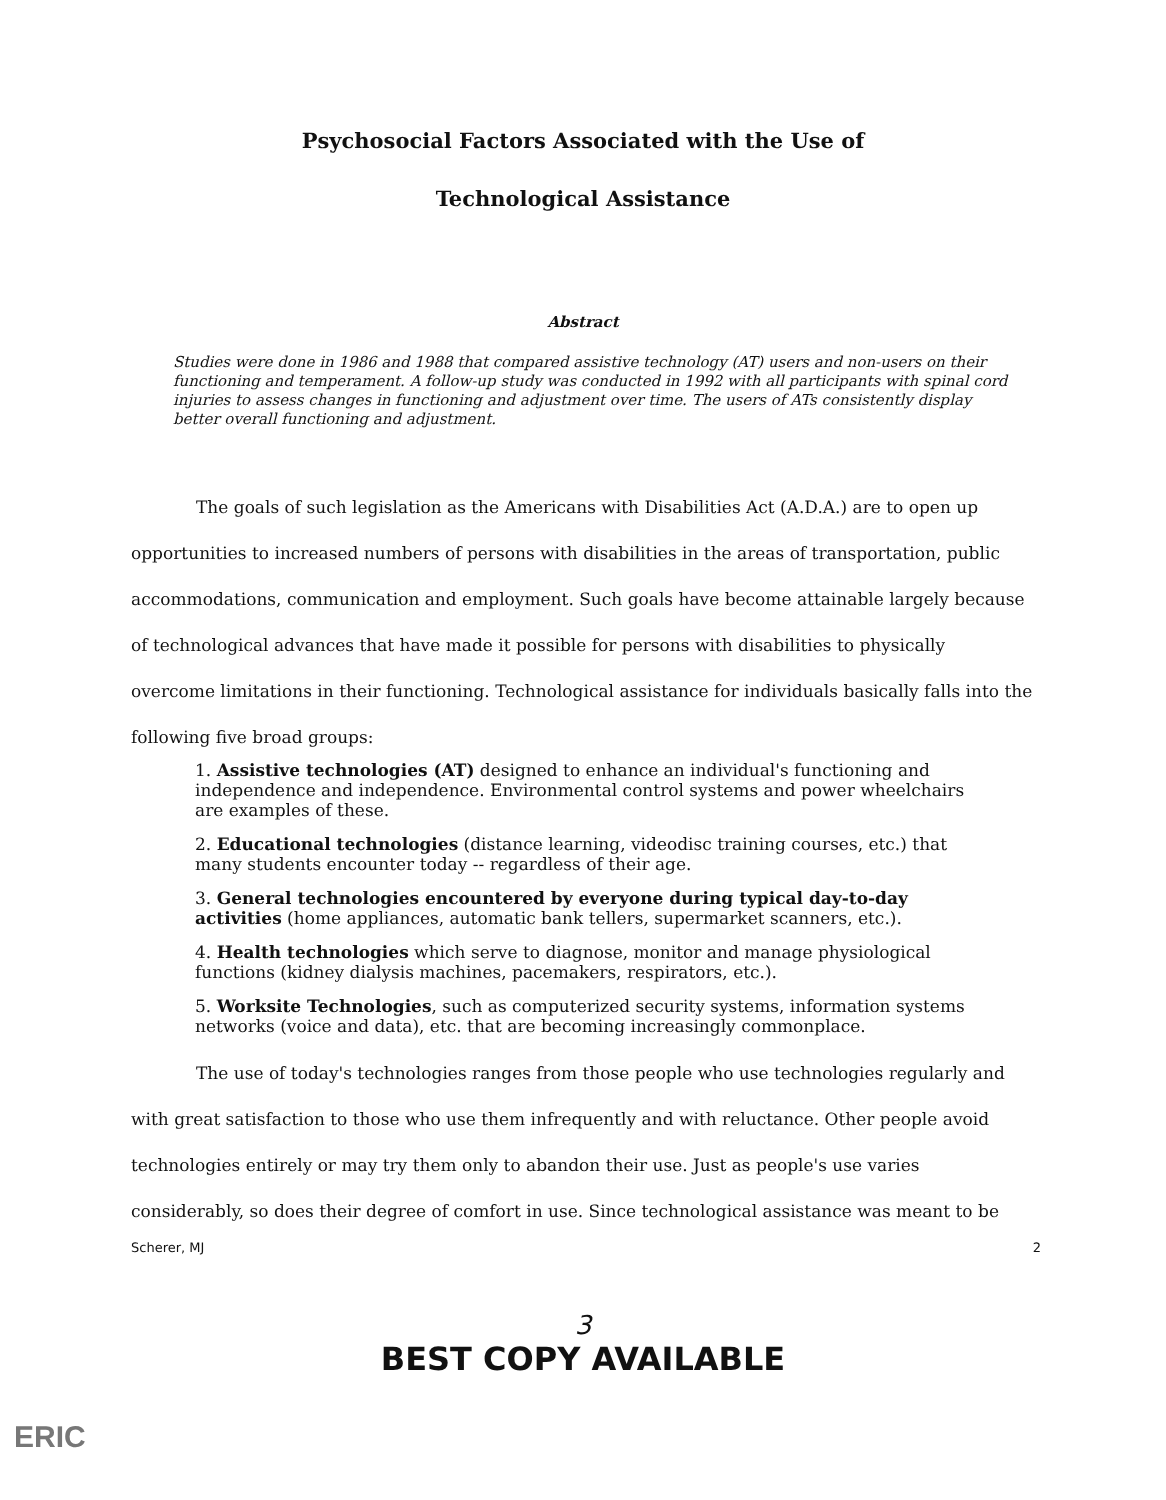Psychosocial Factors Associated with the Use of
Technological Assistance
Abstract
Studies were done in 1986 and 1988 that compared assistive technology (AT) users and non-users on their functioning and temperament. A follow-up study was conducted in 1992 with all participants with spinal cord injuries to assess changes in functioning and adjustment over time. The users of ATs consistently display better overall functioning and adjustment.
The goals of such legislation as the Americans with Disabilities Act (A.D.A.) are to open up opportunities to increased numbers of persons with disabilities in the areas of transportation, public accommodations, communication and employment. Such goals have become attainable largely because of technological advances that have made it possible for persons with disabilities to physically overcome limitations in their functioning. Technological assistance for individuals basically falls into the following five broad groups:
1. Assistive technologies (AT) designed to enhance an individual's functioning and independence and independence. Environmental control systems and power wheelchairs are examples of these.
2. Educational technologies (distance learning, videodisc training courses, etc.) that many students encounter today -- regardless of their age.
3. General technologies encountered by everyone during typical day-to-day activities (home appliances, automatic bank tellers, supermarket scanners, etc.).
4. Health technologies which serve to diagnose, monitor and manage physiological functions (kidney dialysis machines, pacemakers, respirators, etc.).
5. Worksite Technologies, such as computerized security systems, information systems networks (voice and data), etc. that are becoming increasingly commonplace.
The use of today's technologies ranges from those people who use technologies regularly and with great satisfaction to those who use them infrequently and with reluctance. Other people avoid technologies entirely or may try them only to abandon their use. Just as people's use varies considerably, so does their degree of comfort in use. Since technological assistance was meant to be
Scherer, MJ 2
3
BEST COPY AVAILABLE
ERIC